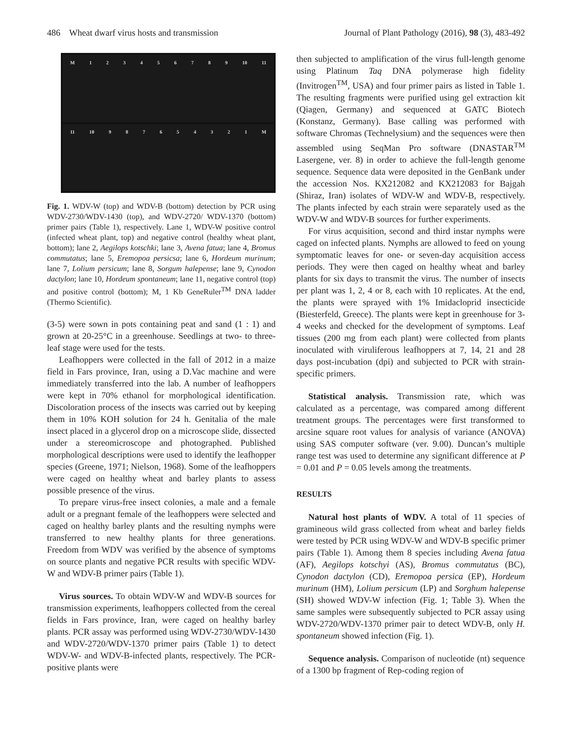486 Wheat dwarf virus hosts and transmission Journal of Plant Pathology (2016), 98 (3), 483-492
M 1 2 3 4 5 6 7 8 9 10 11
11 10 9 8 7 6 5 4 3 2 1 M
Fig. 1. WDV-W (top) and WDV-B (bottom) detection by PCR using WDV-2730/WDV-1430 (top), and WDV-2720/ WDV-1370 (bottom) primer pairs (Table 1), respectively. Lane 1, WDV-W positive control (infected wheat plant, top) and negative control (healthy wheat plant, bottom); lane 2, Aegilops kotschki; lane 3, Avena fatua; lane 4, Bromus commutatus; lane 5, Eremopoa persicsa; lane 6, Hordeum murinum; lane 7, Lolium persicum; lane 8, Sorgum halepense; lane 9, Cynodon dactylon; lane 10, Hordeum spontaneum; lane 11, negative control (top) and positive control (bottom); M, 1 Kb GeneRuler<sup>TM</sup> DNA ladder (Thermo Scientific).
(3-5) were sown in pots containing peat and sand (1 : 1) and grown at 20-25°C in a greenhouse. Seedlings at two- to three-leaf stage were used for the tests.
Leafhoppers were collected in the fall of 2012 in a maize field in Fars province, Iran, using a D.Vac machine and were immediately transferred into the lab. A number of leafhoppers were kept in 70% ethanol for morphological identification. Discoloration process of the insects was carried out by keeping them in 10% KOH solution for 24 h. Genitalia of the male insect placed in a glycerol drop on a microscope slide, dissected under a stereomicroscope and photographed. Published morphological descriptions were used to identify the leafhopper species (Greene, 1971; Nielson, 1968). Some of the leafhoppers were caged on healthy wheat and barley plants to assess possible presence of the virus.
To prepare virus-free insect colonies, a male and a female adult or a pregnant female of the leafhoppers were selected and caged on healthy barley plants and the resulting nymphs were transferred to new healthy plants for three generations. Freedom from WDV was verified by the absence of symptoms on source plants and negative PCR results with specific WDV-W and WDV-B primer pairs (Table 1).
Virus sources. To obtain WDV-W and WDV-B sources for transmission experiments, leafhoppers collected from the cereal fields in Fars province, Iran, were caged on healthy barley plants. PCR assay was performed using WDV-2730/WDV-1430 and WDV-2720/WDV-1370 primer pairs (Table 1) to detect WDV-W- and WDV-B-infected plants, respectively. The PCR-positive plants were
then subjected to amplification of the virus full-length genome using Platinum Taq DNA polymerase high fidelity (Invitrogen<sup>TM</sup>, USA) and four primer pairs as listed in Table 1. The resulting fragments were purified using gel extraction kit (Qiagen, Germany) and sequenced at GATC Biotech (Konstanz, Germany). Base calling was performed with software Chromas (Technelysium) and the sequences were then assembled using SeqMan Pro software (DNASTAR<sup>TM</sup> Lasergene, ver. 8) in order to achieve the full-length genome sequence. Sequence data were deposited in the GenBank under the accession Nos. KX212082 and KX212083 for Bajgah (Shiraz, Iran) isolates of WDV-W and WDV-B, respectively. The plants infected by each strain were separately used as the WDV-W and WDV-B sources for further experiments.
For virus acquisition, second and third instar nymphs were caged on infected plants. Nymphs are allowed to feed on young symptomatic leaves for one- or seven-day acquisition access periods. They were then caged on healthy wheat and barley plants for six days to transmit the virus. The number of insects per plant was 1, 2, 4 or 8, each with 10 replicates. At the end, the plants were sprayed with 1% Imidacloprid insecticide (Biesterfeld, Greece). The plants were kept in greenhouse for 3-4 weeks and checked for the development of symptoms. Leaf tissues (200 mg from each plant) were collected from plants inoculated with viruliferous leafhoppers at 7, 14, 21 and 28 days post-incubation (dpi) and subjected to PCR with strain-specific primers.
Statistical analysis. Transmission rate, which was calculated as a percentage, was compared among different treatment groups. The percentages were first transformed to arcsine square root values for analysis of variance (ANOVA) using SAS computer software (ver. 9.00). Duncan’s multiple range test was used to determine any significant difference at P = 0.01 and P = 0.05 levels among the treatments.
RESULTS
Natural host plants of WDV. A total of 11 species of gramineous wild grass collected from wheat and barley fields were tested by PCR using WDV-W and WDV-B specific primer pairs (Table 1). Among them 8 species including Avena fatua (AF), Aegilops kotschyi (AS), Bromus commutatus (BC), Cynodon dactylon (CD), Eremopoa persica (EP), Hordeum murinum (HM), Lolium persicum (LP) and Sorghum halepense (SH) showed WDV-W infection (Fig. 1; Table 3). When the same samples were subsequently subjected to PCR assay using WDV-2720/WDV-1370 primer pair to detect WDV-B, only H. spontaneum showed infection (Fig. 1).
Sequence analysis. Comparison of nucleotide (nt) sequence of a 1300 bp fragment of Rep-coding region of